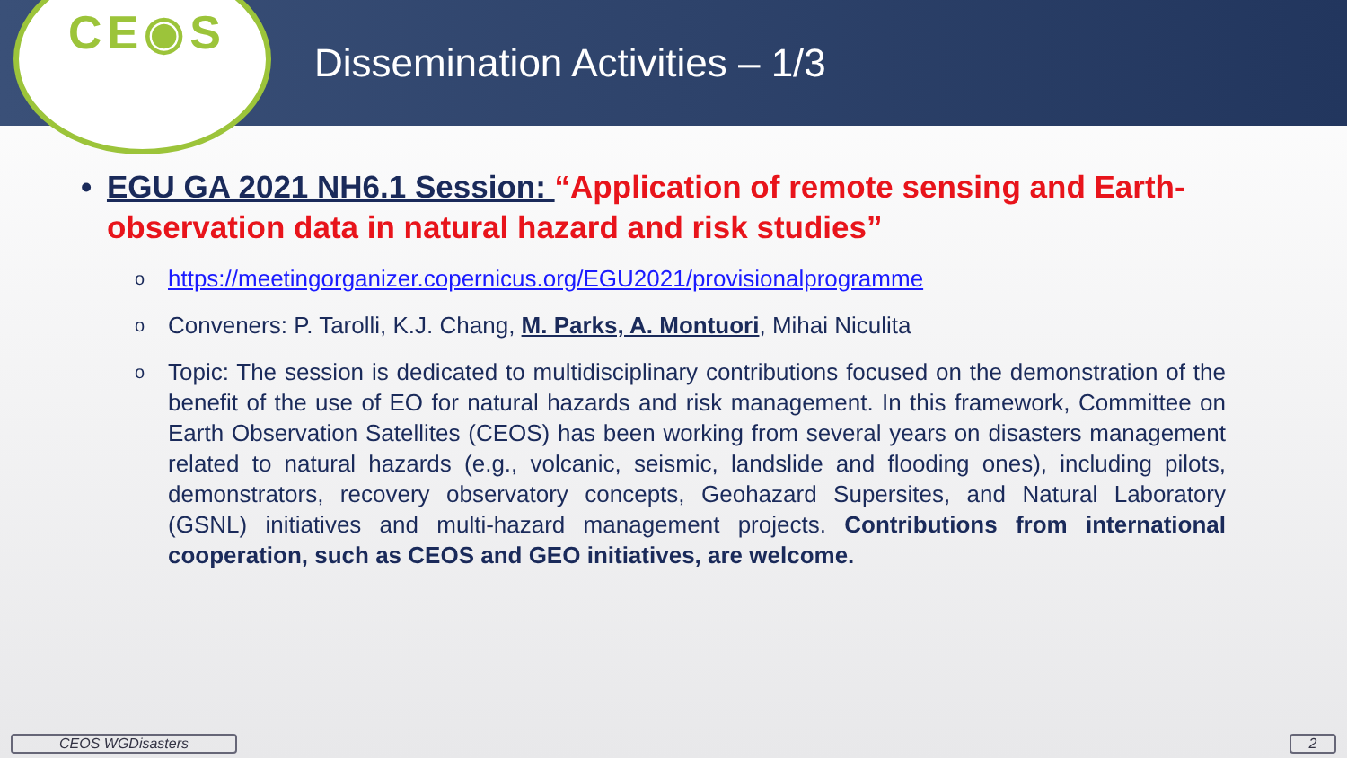CE◉S
Dissemination Activities – 1/3
• EGU GA 2021 NH6.1 Session: “Application of remote sensing and Earth-observation data in natural hazard and risk studies”
o
https://meetingorganizer.copernicus.org/EGU2021/provisionalprogramme
o
Conveners: P. Tarolli, K.J. Chang, M. Parks, A. Montuori, Mihai Niculita
o
Topic: The session is dedicated to multidisciplinary contributions focused on the demonstration of the benefit of the use of EO for natural hazards and risk management. In this framework, Committee on Earth Observation Satellites (CEOS) has been working from several years on disasters management related to natural hazards (e.g., volcanic, seismic, landslide and flooding ones), including pilots, demonstrators, recovery observatory concepts, Geohazard Supersites, and Natural Laboratory (GSNL) initiatives and multi-hazard management projects. Contributions from international cooperation, such as CEOS and GEO initiatives, are welcome.
CEOS WGDisasters 2